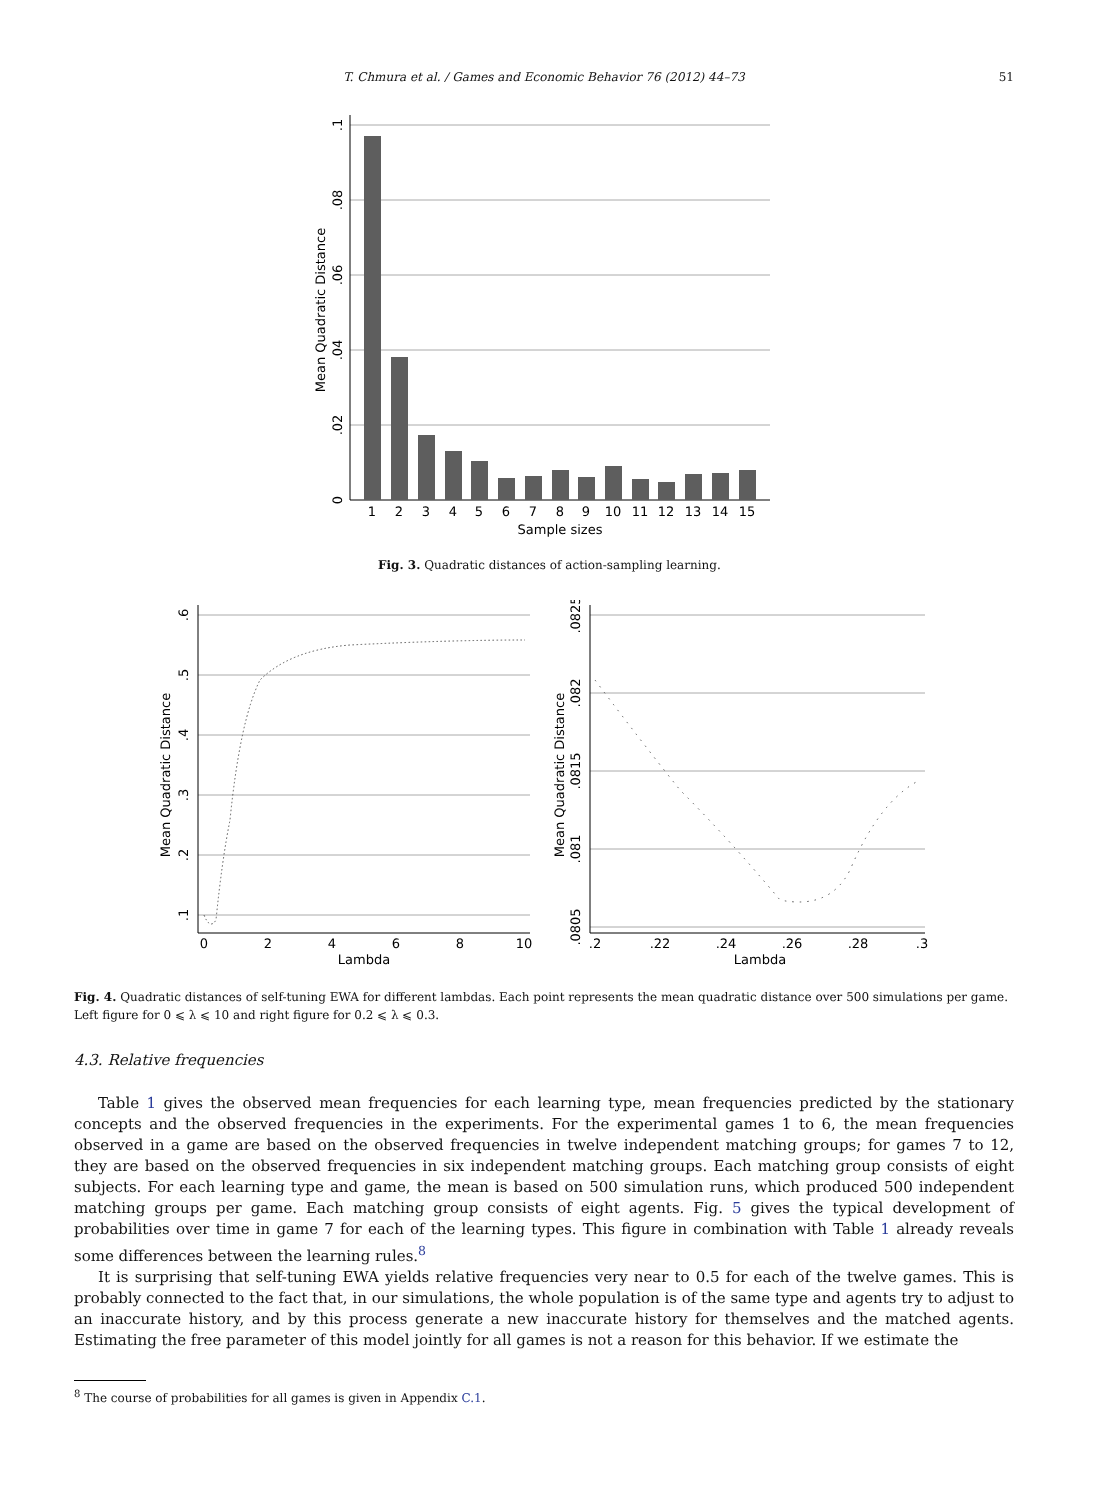T. Chmura et al. / Games and Economic Behavior 76 (2012) 44–73 51
1
2
3
4
5
6
7
8
9
10
11
12
13
14
15
Sample sizes
0
.02
.04
.06
.08
.1
Mean Quadratic Distance
Fig. 3. Quadratic distances of action-sampling learning.
0
2
4
6
8
10
Lambda
.1
.2
.3
.4
.5
.6
Mean Quadratic Distance
.2
.22
.24
.26
.28
.3
Lambda
.0805
.081
.0815
.082
.0825
Mean Quadratic Distance
Fig. 4. Quadratic distances of self-tuning EWA for different lambdas. Each point represents the mean quadratic distance over 500 simulations per game. Left figure for 0 ⩽ λ ⩽ 10 and right figure for 0.2 ⩽ λ ⩽ 0.3.
4.3. Relative frequencies
Table 1 gives the observed mean frequencies for each learning type, mean frequencies predicted by the stationary concepts and the observed frequencies in the experiments. For the experimental games 1 to 6, the mean frequencies observed in a game are based on the observed frequencies in twelve independent matching groups; for games 7 to 12, they are based on the observed frequencies in six independent matching groups. Each matching group consists of eight subjects. For each learning type and game, the mean is based on 500 simulation runs, which produced 500 independent matching groups per game. Each matching group consists of eight agents. Fig. 5 gives the typical development of probabilities over time in game 7 for each of the learning types. This figure in combination with Table 1 already reveals some differences between the learning rules.<sup>8</sup>
It is surprising that self-tuning EWA yields relative frequencies very near to 0.5 for each of the twelve games. This is probably connected to the fact that, in our simulations, the whole population is of the same type and agents try to adjust to an inaccurate history, and by this process generate a new inaccurate history for themselves and the matched agents. Estimating the free parameter of this model jointly for all games is not a reason for this behavior. If we estimate the
<sup>8</sup> The course of probabilities for all games is given in Appendix C.1.